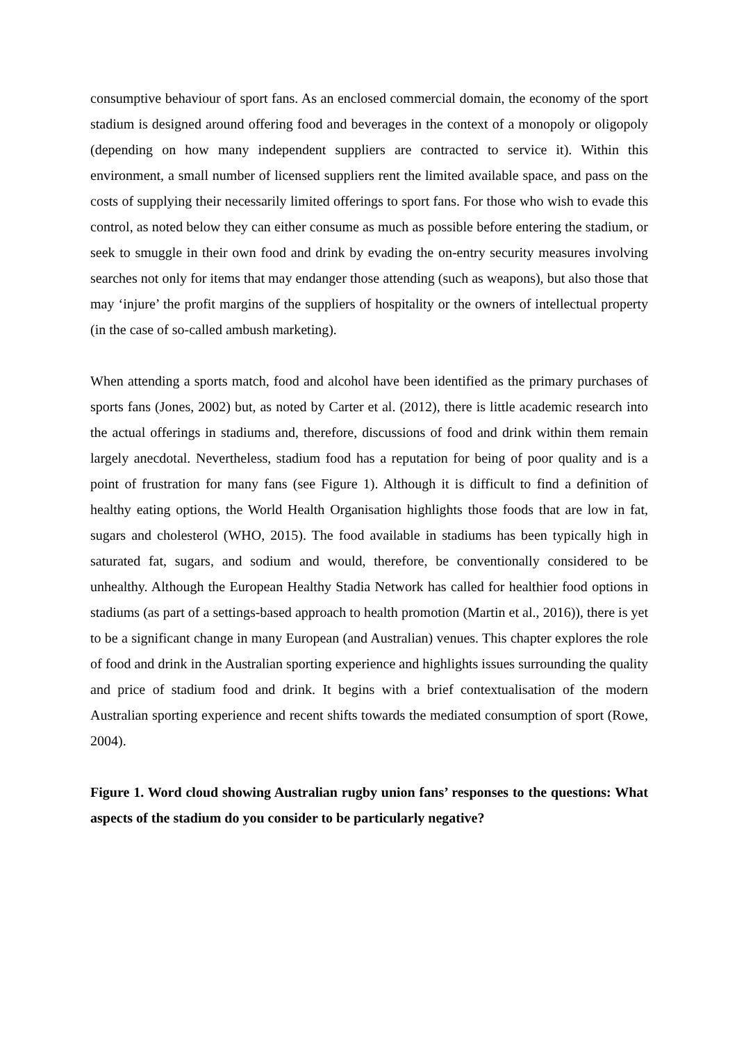consumptive behaviour of sport fans. As an enclosed commercial domain, the economy of the sport stadium is designed around offering food and beverages in the context of a monopoly or oligopoly (depending on how many independent suppliers are contracted to service it). Within this environment, a small number of licensed suppliers rent the limited available space, and pass on the costs of supplying their necessarily limited offerings to sport fans. For those who wish to evade this control, as noted below they can either consume as much as possible before entering the stadium, or seek to smuggle in their own food and drink by evading the on-entry security measures involving searches not only for items that may endanger those attending (such as weapons), but also those that may ‘injure’ the profit margins of the suppliers of hospitality or the owners of intellectual property (in the case of so-called ambush marketing).
When attending a sports match, food and alcohol have been identified as the primary purchases of sports fans (Jones, 2002) but, as noted by Carter et al. (2012), there is little academic research into the actual offerings in stadiums and, therefore, discussions of food and drink within them remain largely anecdotal. Nevertheless, stadium food has a reputation for being of poor quality and is a point of frustration for many fans (see Figure 1). Although it is difficult to find a definition of healthy eating options, the World Health Organisation highlights those foods that are low in fat, sugars and cholesterol (WHO, 2015). The food available in stadiums has been typically high in saturated fat, sugars, and sodium and would, therefore, be conventionally considered to be unhealthy. Although the European Healthy Stadia Network has called for healthier food options in stadiums (as part of a settings-based approach to health promotion (Martin et al., 2016)), there is yet to be a significant change in many European (and Australian) venues. This chapter explores the role of food and drink in the Australian sporting experience and highlights issues surrounding the quality and price of stadium food and drink. It begins with a brief contextualisation of the modern Australian sporting experience and recent shifts towards the mediated consumption of sport (Rowe, 2004).
Figure 1. Word cloud showing Australian rugby union fans’ responses to the questions: What aspects of the stadium do you consider to be particularly negative?